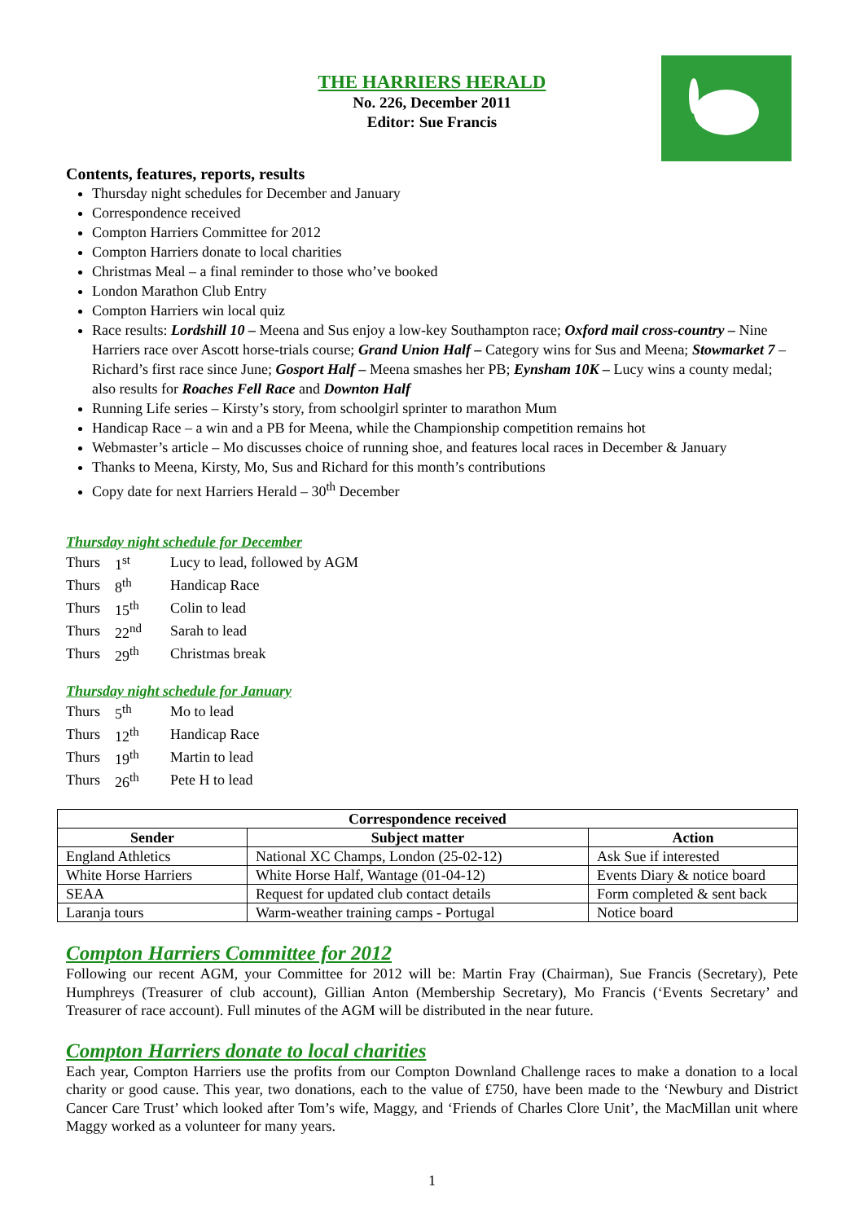THE HARRIERS HERALD
No. 226, December 2011
Editor: Sue Francis
Contents, features, reports, results
Thursday night schedules for December and January
Correspondence received
Compton Harriers Committee for 2012
Compton Harriers donate to local charities
Christmas Meal – a final reminder to those who’ve booked
London Marathon Club Entry
Compton Harriers win local quiz
Race results: Lordshill 10 – Meena and Sus enjoy a low-key Southampton race; Oxford mail cross-country – Nine Harriers race over Ascott horse-trials course; Grand Union Half – Category wins for Sus and Meena; Stowmarket 7 – Richard’s first race since June; Gosport Half – Meena smashes her PB; Eynsham 10K – Lucy wins a county medal; also results for Roaches Fell Race and Downton Half
Running Life series – Kirsty’s story, from schoolgirl sprinter to marathon Mum
Handicap Race – a win and a PB for Meena, while the Championship competition remains hot
Webmaster’s article – Mo discusses choice of running shoe, and features local races in December & January
Thanks to Meena, Kirsty, Mo, Sus and Richard for this month’s contributions
Copy date for next Harriers Herald – 30<sup>th</sup> December
Thursday night schedule for December
| Thurs | 1<sup>st</sup> | Lucy to lead, followed by AGM |
| Thurs | 8<sup>th</sup> | Handicap Race |
| Thurs | 15<sup>th</sup> | Colin to lead |
| Thurs | 22<sup>nd</sup> | Sarah to lead |
| Thurs | 29<sup>th</sup> | Christmas break |
Thursday night schedule for January
| Thurs | 5<sup>th</sup> | Mo to lead |
| Thurs | 12<sup>th</sup> | Handicap Race |
| Thurs | 19<sup>th</sup> | Martin to lead |
| Thurs | 26<sup>th</sup> | Pete H to lead |
| Correspondence received | | |
| --- | --- | --- |
| Sender | Subject matter | Action |
| England Athletics | National XC Champs, London (25-02-12) | Ask Sue if interested |
| White Horse Harriers | White Horse Half, Wantage (01-04-12) | Events Diary & notice board |
| SEAA | Request for updated club contact details | Form completed & sent back |
| Laranja tours | Warm-weather training camps - Portugal | Notice board |
Compton Harriers Committee for 2012
Following our recent AGM, your Committee for 2012 will be: Martin Fray (Chairman), Sue Francis (Secretary), Pete Humphreys (Treasurer of club account), Gillian Anton (Membership Secretary), Mo Francis (‘Events Secretary’ and Treasurer of race account). Full minutes of the AGM will be distributed in the near future.
Compton Harriers donate to local charities
Each year, Compton Harriers use the profits from our Compton Downland Challenge races to make a donation to a local charity or good cause. This year, two donations, each to the value of £750, have been made to the ‘Newbury and District Cancer Care Trust’ which looked after Tom’s wife, Maggy, and ‘Friends of Charles Clore Unit’, the MacMillan unit where Maggy worked as a volunteer for many years.
1